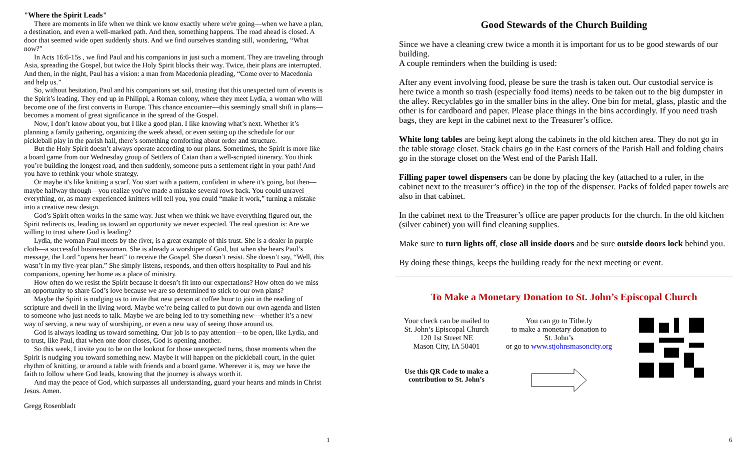"Where the Spirit Leads"
There are moments in life when we think we know exactly where we're going—when we have a plan, a destination, and even a well-marked path. And then, something happens. The road ahead is closed. A door that seemed wide open suddenly shuts. And we find ourselves standing still, wondering, “What now?”
In Acts 16:6-15s , we find Paul and his companions in just such a moment. They are traveling through Asia, spreading the Gospel, but twice the Holy Spirit blocks their way. Twice, their plans are interrupted. And then, in the night, Paul has a vision: a man from Macedonia pleading, “Come over to Macedonia and help us.”
So, without hesitation, Paul and his companions set sail, trusting that this unexpected turn of events is the Spirit’s leading. They end up in Philippi, a Roman colony, where they meet Lydia, a woman who will become one of the first converts in Europe. This chance encounter—this seemingly small shift in plans—becomes a moment of great significance in the spread of the Gospel.
Now, I don’t know about you, but I like a good plan. I like knowing what’s next. Whether it’s planning a family gathering, organizing the week ahead, or even setting up the schedule for our pickleball play in the parish hall, there’s something comforting about order and structure.
But the Holy Spirit doesn’t always operate according to our plans. Sometimes, the Spirit is more like a board game from our Wednesday group of Settlers of Catan than a well-scripted itinerary. You think you’re building the longest road, and then suddenly, someone puts a settlement right in your path! And you have to rethink your whole strategy.
Or maybe it's like knitting a scarf. You start with a pattern, confident in where it's going, but then—maybe halfway through—you realize you've made a mistake several rows back. You could unravel everything, or, as many experienced knitters will tell you, you could “make it work,” turning a mistake into a creative new design.
God’s Spirit often works in the same way. Just when we think we have everything figured out, the Spirit redirects us, leading us toward an opportunity we never expected. The real question is: Are we willing to trust where God is leading?
Lydia, the woman Paul meets by the river, is a great example of this trust. She is a dealer in purple cloth—a successful businesswoman. She is already a worshiper of God, but when she hears Paul’s message, the Lord “opens her heart” to receive the Gospel. She doesn’t resist. She doesn’t say, “Well, this wasn’t in my five-year plan.” She simply listens, responds, and then offers hospitality to Paul and his companions, opening her home as a place of ministry.
How often do we resist the Spirit because it doesn’t fit into our expectations? How often do we miss an opportunity to share God’s love because we are so determined to stick to our own plans?
Maybe the Spirit is nudging us to invite that new person at coffee hour to join in the reading of scripture and dwell in the living word. Maybe we’re being called to put down our own agenda and listen to someone who just needs to talk. Maybe we are being led to try something new—whether it’s a new way of serving, a new way of worshiping, or even a new way of seeing those around us.
God is always leading us toward something. Our job is to pay attention—to be open, like Lydia, and to trust, like Paul, that when one door closes, God is opening another.
So this week, I invite you to be on the lookout for those unexpected turns, those moments when the Spirit is nudging you toward something new. Maybe it will happen on the pickleball court, in the quiet rhythm of knitting, or around a table with friends and a board game. Wherever it is, may we have the faith to follow where God leads, knowing that the journey is always worth it.
And may the peace of God, which surpasses all understanding, guard your hearts and minds in Christ Jesus. Amen.
Gregg Rosenbladt
1
Good Stewards of the Church Building
Since we have a cleaning crew twice a month it is important for us to be good stewards of our building.
A couple reminders when the building is used:
After any event involving food, please be sure the trash is taken out. Our custodial service is here twice a month so trash (especially food items) needs to be taken out to the big dumpster in the alley. Recyclables go in the smaller bins in the alley. One bin for metal, glass, plastic and the other is for cardboard and paper. Please place things in the bins accordingly. If you need trash bags, they are kept in the cabinet next to the Treasurer’s office.
White long tables are being kept along the cabinets in the old kitchen area. They do not go in the table storage closet. Stack chairs go in the East corners of the Parish Hall and folding chairs go in the storage closet on the West end of the Parish Hall.
Filling paper towel dispensers can be done by placing the key (attached to a ruler, in the cabinet next to the treasurer’s office) in the top of the dispenser. Packs of folded paper towels are also in that cabinet.
In the cabinet next to the Treasurer’s office are paper products for the church. In the old kitchen (silver cabinet) you will find cleaning supplies.
Make sure to turn lights off, close all inside doors and be sure outside doors lock behind you.
By doing these things, keeps the building ready for the next meeting or event.
To Make a Monetary Donation to St. John’s Episcopal Church
Your check can be mailed to
St. John’s Episcopal Church
120 1st Street NE
Mason City, IA 50401
Use this QR Code to make a contribution to St. John’s
You can go to Tithe.ly
to make a monetary donation to
St. John’s
or go to www.stjohnsmasoncity.org
6